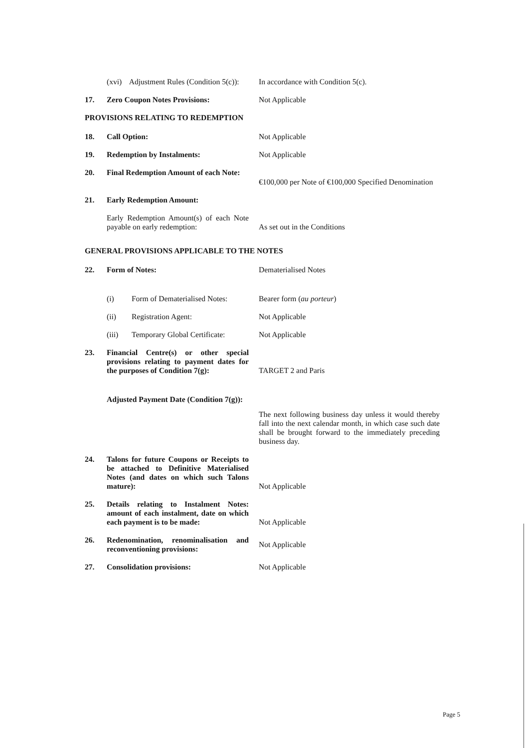(xvi) Adjustment Rules (Condition 5(c)):
In accordance with Condition 5(c).
17.
Zero Coupon Notes Provisions:
Not Applicable
PROVISIONS RELATING TO REDEMPTION
18.
Call Option:
Not Applicable
19.
Redemption by Instalments:
Not Applicable
20. Final Redemption Amount of each Note:
€100,000 per Note of €100,000 Specified Denomination
21.
Early Redemption Amount:
Early Redemption Amount(s) of each Note payable on early redemption:
As set out in the Conditions
GENERAL PROVISIONS APPLICABLE TO THE NOTES
22.
Form of Notes:
Dematerialised Notes
(i) Form of Dematerialised Notes:
Bearer form (au porteur)
(ii) Registration Agent:
Not Applicable
(iii) Temporary Global Certificate:
Not Applicable
23.
Financial Centre(s) or other special provisions relating to payment dates for the purposes of Condition 7(g):
TARGET 2 and Paris
Adjusted Payment Date (Condition 7(g)):
The next following business day unless it would thereby fall into the next calendar month, in which case such date shall be brought forward to the immediately preceding business day.
24.
Talons for future Coupons or Receipts to be attached to Definitive Materialised Notes (and dates on which such Talons mature):
Not Applicable
25.
Details relating to Instalment Notes: amount of each instalment, date on which each payment is to be made:
Not Applicable
26.
Redenomination, renominalisation and reconventioning provisions:
Not Applicable
27.
Consolidation provisions:
Not Applicable
Page 5